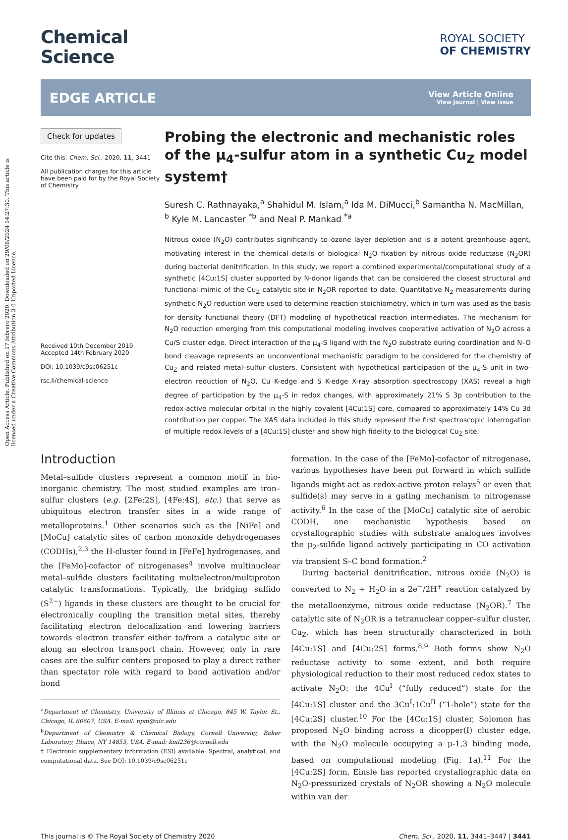Open Access Article. Published on 17 febrero 2020. Downloaded on 29/08/2024 14:27:30. This article is licensed under a Creative Commons Attribution 3.0 Unported Licence.
Chemical
Science
ROYAL SOCIETY
OF CHEMISTRY
EDGE ARTICLE
View Article Online
View Journal | View Issue
Check for updates
Cite this: Chem. Sci., 2020, 11, 3441
All publication charges for this article have been paid for by the Royal Society of Chemistry
Received 10th December 2019
Accepted 14th February 2020
DOI: 10.1039/c9sc06251c
rsc.li/chemical-science
Probing the electronic and mechanistic roles of the μ<sub>4</sub>-sulfur atom in a synthetic Cu<sub>Z</sub> model system†
Suresh C. Rathnayaka,<sup>a</sup> Shahidul M. Islam,<sup>a</sup> Ida M. DiMucci,<sup>b</sup> Samantha N. MacMillan, <sup>b</sup> Kyle M. Lancaster <sup>*b</sup> and Neal P. Mankad <sup>*a</sup>
Nitrous oxide (N<sub>2</sub>O) contributes significantly to ozone layer depletion and is a potent greenhouse agent, motivating interest in the chemical details of biological N<sub>2</sub>O fixation by nitrous oxide reductase (N<sub>2</sub>OR) during bacterial denitrification. In this study, we report a combined experimental/computational study of a synthetic [4Cu:1S] cluster supported by N-donor ligands that can be considered the closest structural and functional mimic of the Cu<sub>Z</sub> catalytic site in N<sub>2</sub>OR reported to date. Quantitative N<sub>2</sub> measurements during synthetic N<sub>2</sub>O reduction were used to determine reaction stoichiometry, which in turn was used as the basis for density functional theory (DFT) modeling of hypothetical reaction intermediates. The mechanism for N<sub>2</sub>O reduction emerging from this computational modeling involves cooperative activation of N<sub>2</sub>O across a Cu/S cluster edge. Direct interaction of the μ<sub>4</sub>-S ligand with the N<sub>2</sub>O substrate during coordination and N–O bond cleavage represents an unconventional mechanistic paradigm to be considered for the chemistry of Cu<sub>Z</sub> and related metal–sulfur clusters. Consistent with hypothetical participation of the μ<sub>4</sub>-S unit in two-electron reduction of N<sub>2</sub>O, Cu K-edge and S K-edge X-ray absorption spectroscopy (XAS) reveal a high degree of participation by the μ<sub>4</sub>-S in redox changes, with approximately 21% S 3p contribution to the redox-active molecular orbital in the highly covalent [4Cu:1S] core, compared to approximately 14% Cu 3d contribution per copper. The XAS data included in this study represent the first spectroscopic interrogation of multiple redox levels of a [4Cu:1S] cluster and show high fidelity to the biological Cu<sub>Z</sub> site.
Introduction
Metal–sulfide clusters represent a common motif in bio-inorganic chemistry. The most studied examples are iron–sulfur clusters (e.g. [2Fe:2S], [4Fe:4S], etc.) that serve as ubiquitous electron transfer sites in a wide range of metalloproteins.<sup>1</sup> Other scenarios such as the [NiFe] and [MoCu] catalytic sites of carbon monoxide dehydrogenases (CODHs),<sup>2,3</sup> the H-cluster found in [FeFe] hydrogenases, and the [FeMo]-cofactor of nitrogenases<sup>4</sup> involve multinuclear metal–sulfide clusters facilitating multielectron/multiproton catalytic transformations. Typically, the bridging sulfido (S<sup>2−</sup>) ligands in these clusters are thought to be crucial for electronically coupling the transition metal sites, thereby facilitating electron delocalization and lowering barriers towards electron transfer either to/from a catalytic site or along an electron transport chain. However, only in rare cases are the sulfur centers proposed to play a direct rather than spectator role with regard to bond activation and/or bond
<sup>a</sup> Department of Chemistry, University of Illinois at Chicago, 845 W. Taylor St., Chicago, IL 60607, USA. E-mail: npm@uic.edu
<sup>b</sup> Department of Chemistry & Chemical Biology, Cornell University, Baker Laboratory, Ithaca, NY 14853, USA. E-mail: kml236@cornell.edu
† Electronic supplementary information (ESI) available: Spectral, analytical, and computational data. See DOI: 10.1039/c9sc06251c
formation. In the case of the [FeMo]-cofactor of nitrogenase, various hypotheses have been put forward in which sulfide ligands might act as redox-active proton relays<sup>5</sup> or even that sulfide(s) may serve in a gating mechanism to nitrogenase activity.<sup>6</sup> In the case of the [MoCu] catalytic site of aerobic CODH, one mechanistic hypothesis based on crystallographic studies with substrate analogues involves the μ<sub>2</sub>-sulfide ligand actively participating in CO activation via transient S–C bond formation.<sup>2</sup>
During bacterial denitrification, nitrous oxide (N<sub>2</sub>O) is converted to N<sub>2</sub> + H<sub>2</sub>O in a 2e<sup>−</sup>/2H<sup>+</sup> reaction catalyzed by the metalloenzyme, nitrous oxide reductase (N<sub>2</sub>OR).<sup>7</sup> The catalytic site of N<sub>2</sub>OR is a tetranuclear copper–sulfur cluster, Cu<sub>Z</sub>, which has been structurally characterized in both [4Cu:1S] and [4Cu:2S] forms.<sup>8,9</sup> Both forms show N<sub>2</sub>O reductase activity to some extent, and both require physiological reduction to their most reduced redox states to activate N<sub>2</sub>O: the 4Cu<sup>I</sup> (“fully reduced”) state for the [4Cu:1S] cluster and the 3Cu<sup>I</sup>:1Cu<sup>II</sup> (“1-hole”) state for the [4Cu:2S] cluster.<sup>10</sup> For the [4Cu:1S] cluster, Solomon has proposed N<sub>2</sub>O binding across a dicopper(I) cluster edge, with the N<sub>2</sub>O molecule occupying a μ-1,3 binding mode, based on computational modeling (Fig. 1a).<sup>11</sup> For the [4Cu:2S] form, Einsle has reported crystallographic data on N<sub>2</sub>O-pressurized crystals of N<sub>2</sub>OR showing a N<sub>2</sub>O molecule within van der
This journal is © The Royal Society of Chemistry 2020 Chem. Sci., 2020, 11, 3441–3447 | 3441